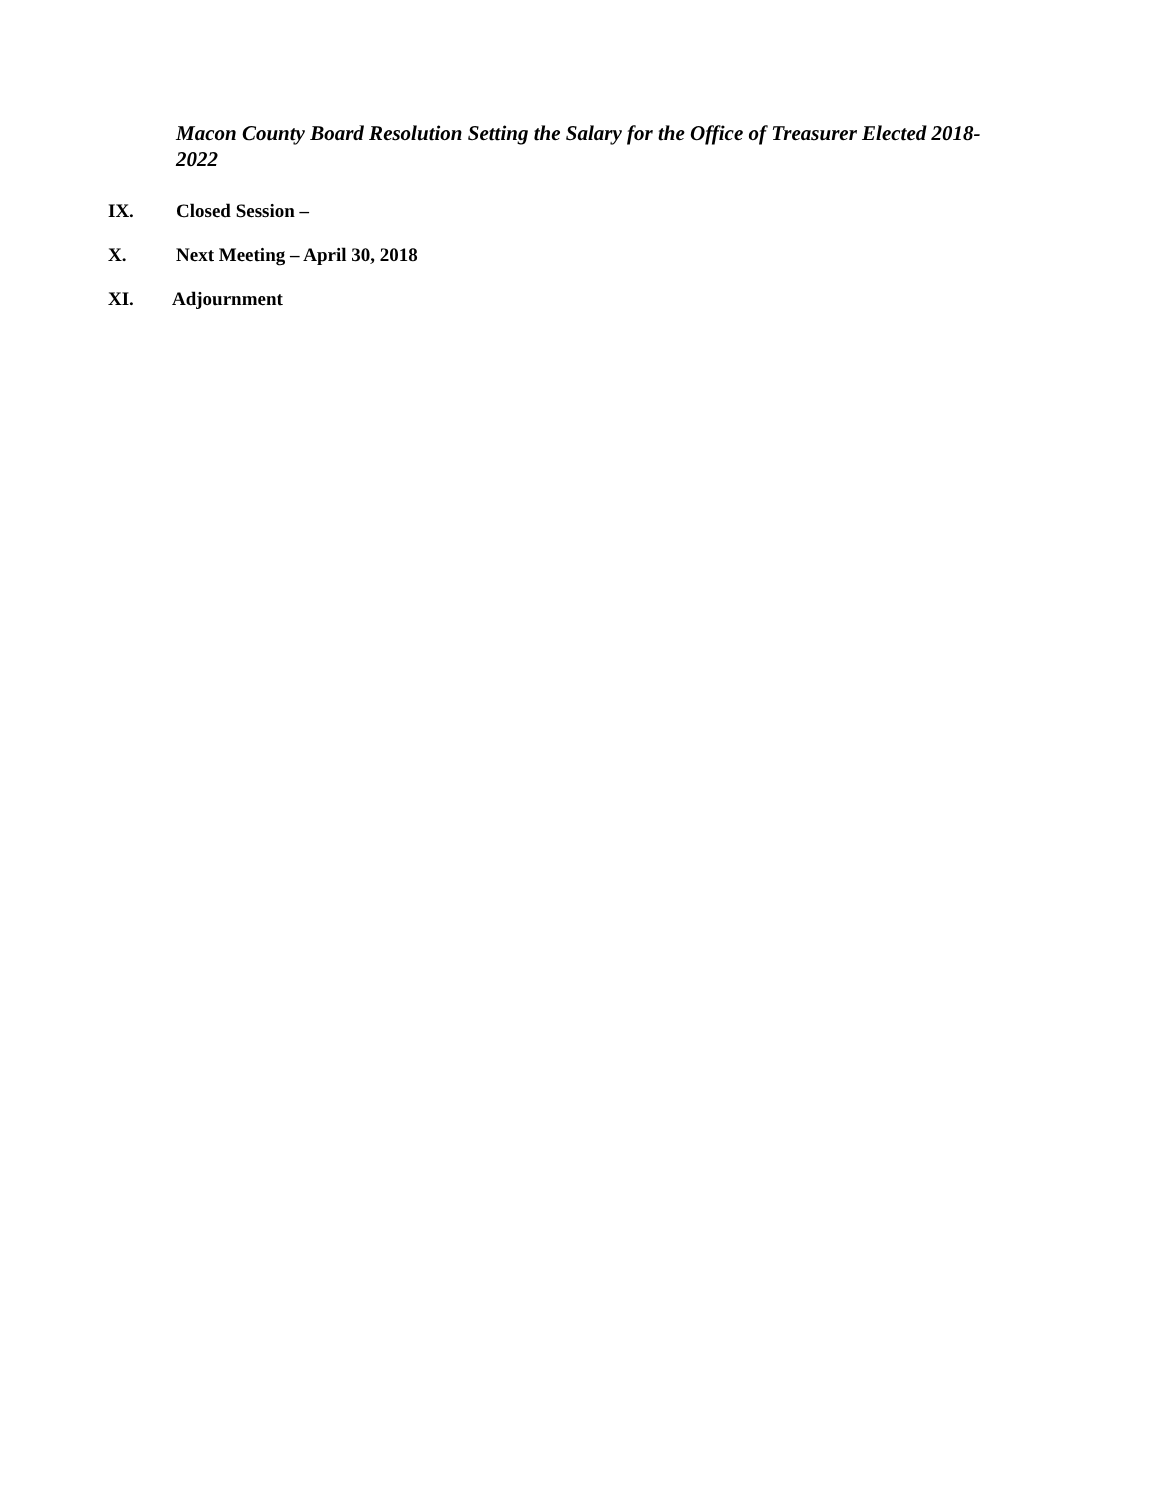Macon County Board Resolution Setting the Salary for the Office of Treasurer Elected 2018-2022
IX. Closed Session –
X. Next Meeting – April 30, 2018
XI. Adjournment